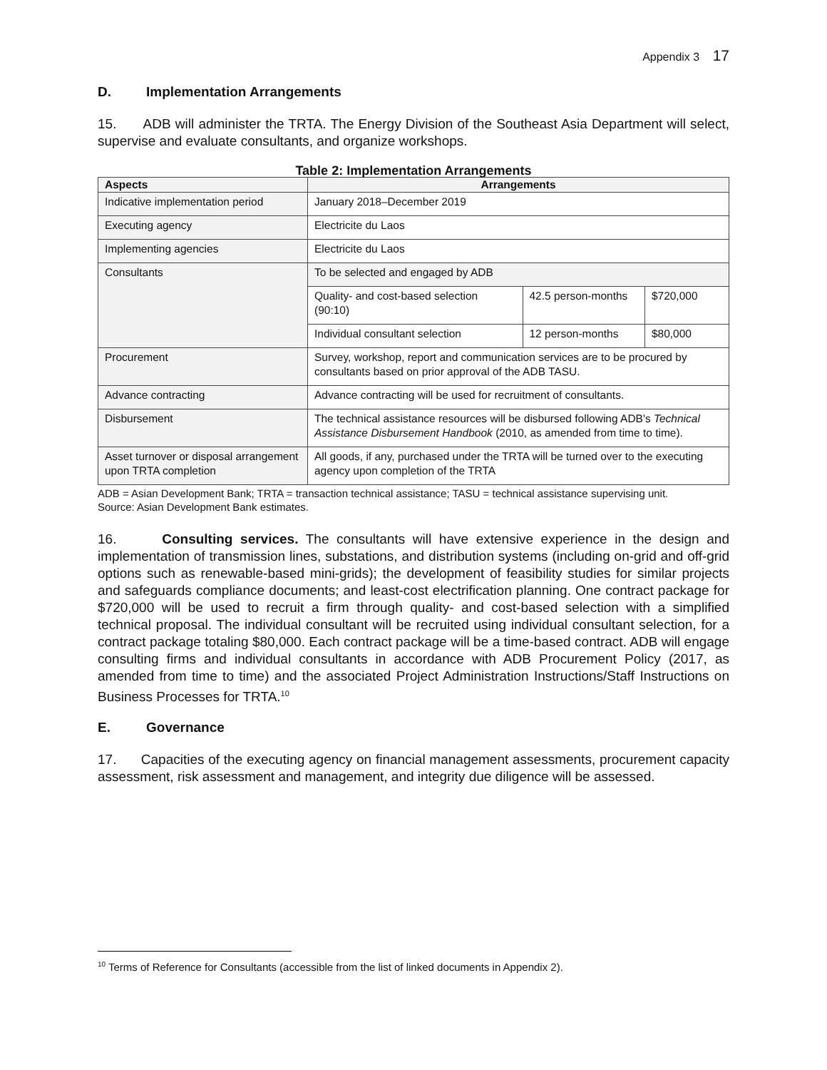Appendix 3 17
D. Implementation Arrangements
15. ADB will administer the TRTA. The Energy Division of the Southeast Asia Department will select, supervise and evaluate consultants, and organize workshops.
Table 2: Implementation Arrangements
| Aspects | Arrangements | | |
| --- | --- | --- | --- |
| Indicative implementation period | January 2018–December 2019 | | |
| Executing agency | Electricite du Laos | | |
| Implementing agencies | Electricite du Laos | | |
| Consultants | To be selected and engaged by ADB | | |
| | Quality- and cost-based selection (90:10) | 42.5 person-months | $720,000 |
| | Individual consultant selection | 12 person-months | $80,000 |
| Procurement | Survey, workshop, report and communication services are to be procured by consultants based on prior approval of the ADB TASU. | | |
| Advance contracting | Advance contracting will be used for recruitment of consultants. | | |
| Disbursement | The technical assistance resources will be disbursed following ADB's Technical Assistance Disbursement Handbook (2010, as amended from time to time). | | |
| Asset turnover or disposal arrangement upon TRTA completion | All goods, if any, purchased under the TRTA will be turned over to the executing agency upon completion of the TRTA | | |
ADB = Asian Development Bank; TRTA = transaction technical assistance; TASU = technical assistance supervising unit.
Source: Asian Development Bank estimates.
16. Consulting services. The consultants will have extensive experience in the design and implementation of transmission lines, substations, and distribution systems (including on-grid and off-grid options such as renewable-based mini-grids); the development of feasibility studies for similar projects and safeguards compliance documents; and least-cost electrification planning. One contract package for $720,000 will be used to recruit a firm through quality- and cost-based selection with a simplified technical proposal. The individual consultant will be recruited using individual consultant selection, for a contract package totaling $80,000. Each contract package will be a time-based contract. ADB will engage consulting firms and individual consultants in accordance with ADB Procurement Policy (2017, as amended from time to time) and the associated Project Administration Instructions/Staff Instructions on Business Processes for TRTA.<sup>10</sup>
E. Governance
17. Capacities of the executing agency on financial management assessments, procurement capacity assessment, risk assessment and management, and integrity due diligence will be assessed.
<sup>10</sup> Terms of Reference for Consultants (accessible from the list of linked documents in Appendix 2).